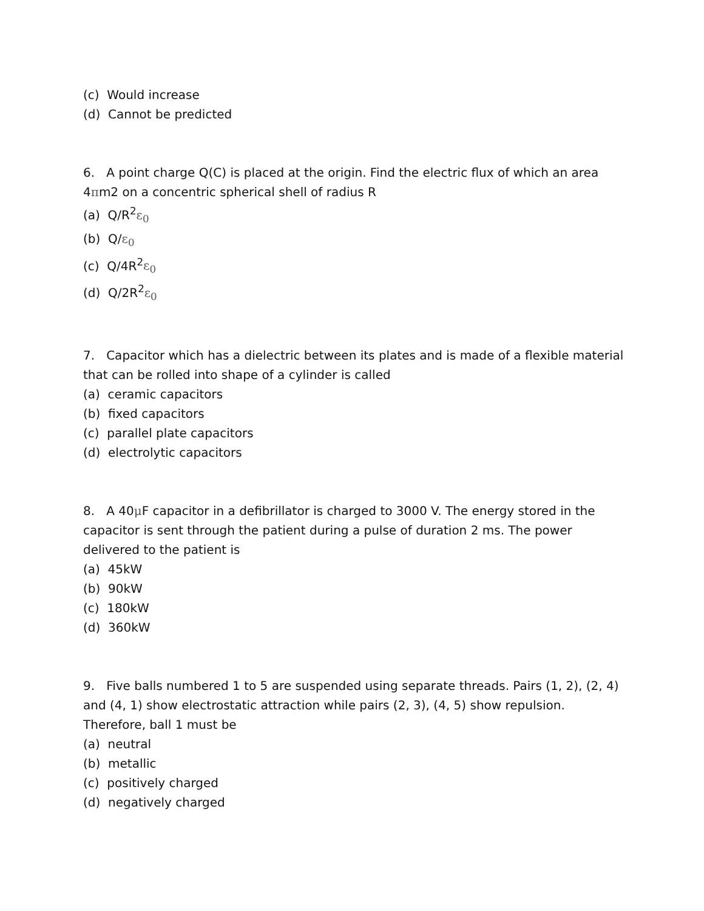(c) Would increase
(d) Cannot be predicted
6. A point charge Q(C) is placed at the origin. Find the electric flux of which an area 4πm2 on a concentric spherical shell of radius R
(a) Q/R<sup>2</sup>ε<sub>0</sub>
(b) Q/ε<sub>0</sub>
(c) Q/4R<sup>2</sup>ε<sub>0</sub>
(d) Q/2R<sup>2</sup>ε<sub>0</sub>
7. Capacitor which has a dielectric between its plates and is made of a flexible material that can be rolled into shape of a cylinder is called
(a) ceramic capacitors
(b) fixed capacitors
(c) parallel plate capacitors
(d) electrolytic capacitors
8. A 40μ F capacitor in a defibrillator is charged to 3000 V. The energy stored in the capacitor is sent through the patient during a pulse of duration 2 ms. The power delivered to the patient is
(a) 45kW
(b) 90kW
(c) 180kW
(d) 360kW
9. Five balls numbered 1 to 5 are suspended using separate threads. Pairs (1, 2), (2, 4) and (4, 1) show electrostatic attraction while pairs (2, 3), (4, 5) show repulsion. Therefore, ball 1 must be
(a) neutral
(b) metallic
(c) positively charged
(d) negatively charged